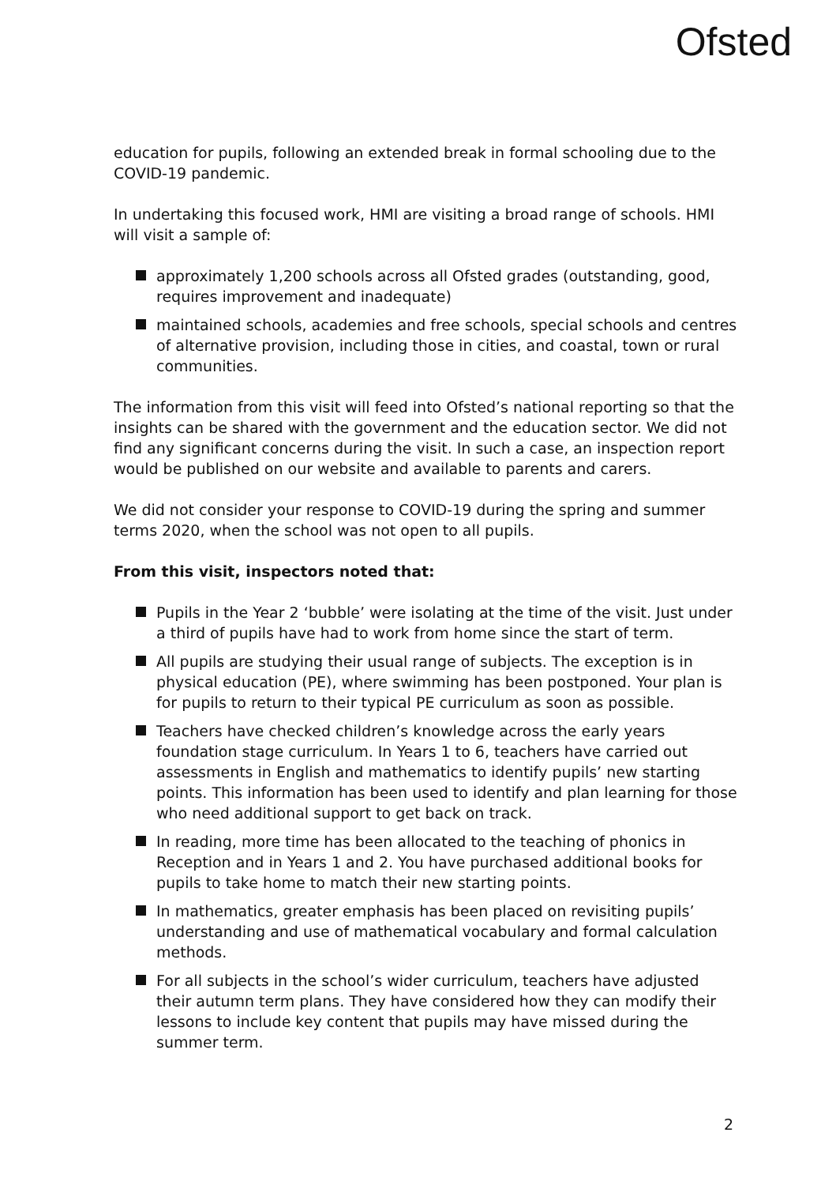Ofsted
education for pupils, following an extended break in formal schooling due to the COVID-19 pandemic.
In undertaking this focused work, HMI are visiting a broad range of schools. HMI will visit a sample of:
approximately 1,200 schools across all Ofsted grades (outstanding, good, requires improvement and inadequate)
maintained schools, academies and free schools, special schools and centres of alternative provision, including those in cities, and coastal, town or rural communities.
The information from this visit will feed into Ofsted’s national reporting so that the insights can be shared with the government and the education sector. We did not find any significant concerns during the visit. In such a case, an inspection report would be published on our website and available to parents and carers.
We did not consider your response to COVID-19 during the spring and summer terms 2020, when the school was not open to all pupils.
From this visit, inspectors noted that:
Pupils in the Year 2 ‘bubble’ were isolating at the time of the visit. Just under a third of pupils have had to work from home since the start of term.
All pupils are studying their usual range of subjects. The exception is in physical education (PE), where swimming has been postponed. Your plan is for pupils to return to their typical PE curriculum as soon as possible.
Teachers have checked children’s knowledge across the early years foundation stage curriculum. In Years 1 to 6, teachers have carried out assessments in English and mathematics to identify pupils’ new starting points. This information has been used to identify and plan learning for those who need additional support to get back on track.
In reading, more time has been allocated to the teaching of phonics in Reception and in Years 1 and 2. You have purchased additional books for pupils to take home to match their new starting points.
In mathematics, greater emphasis has been placed on revisiting pupils’ understanding and use of mathematical vocabulary and formal calculation methods.
For all subjects in the school’s wider curriculum, teachers have adjusted their autumn term plans. They have considered how they can modify their lessons to include key content that pupils may have missed during the summer term.
2